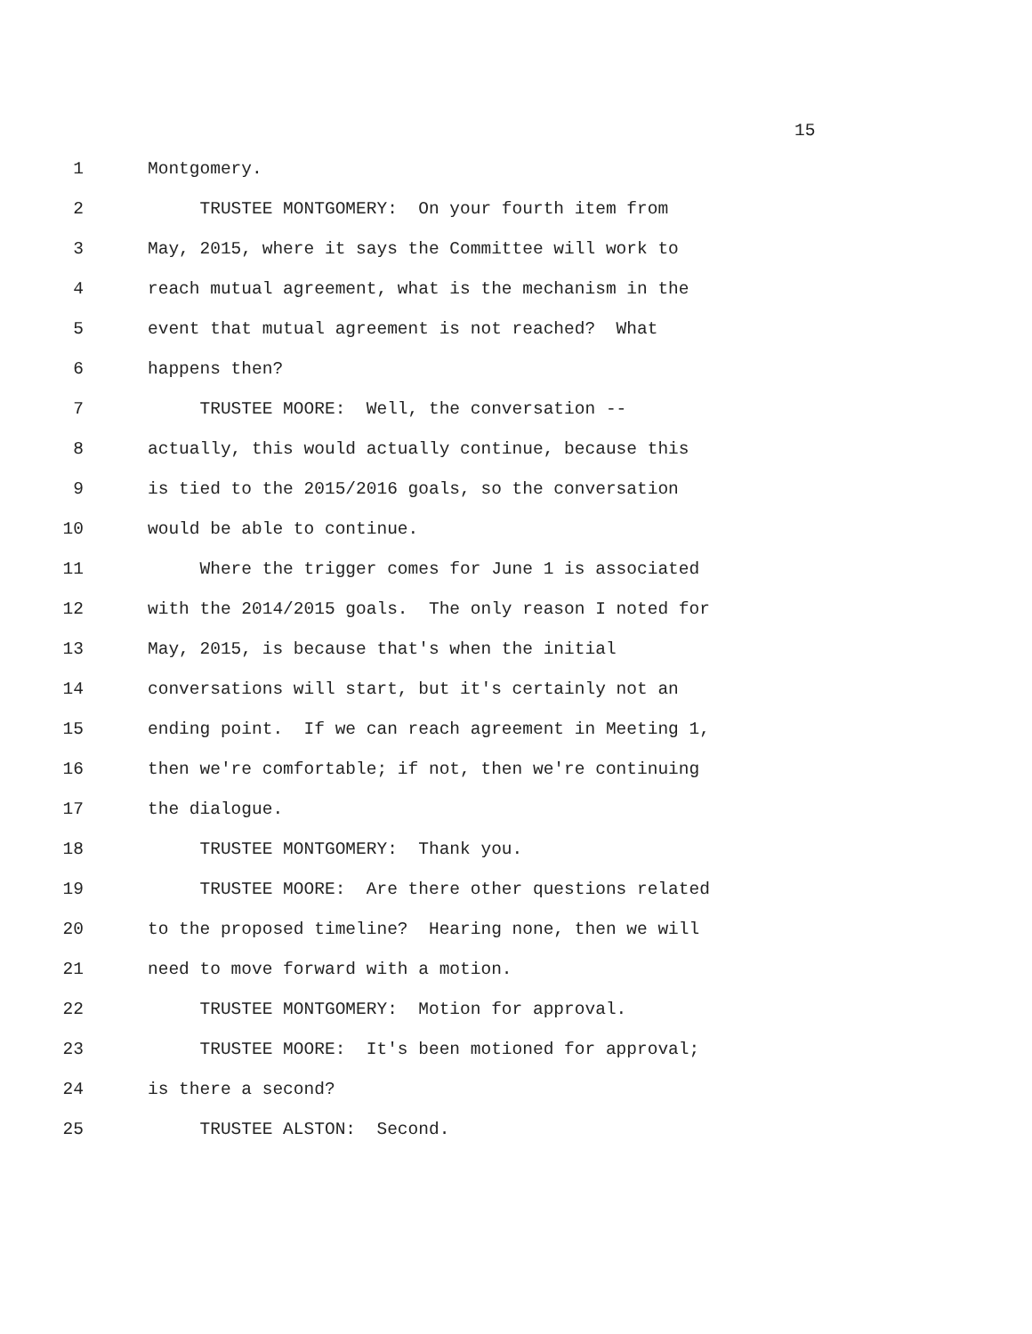15
1 Montgomery.
2 TRUSTEE MONTGOMERY: On your fourth item from
3 May, 2015, where it says the Committee will work to
4 reach mutual agreement, what is the mechanism in the
5 event that mutual agreement is not reached? What
6 happens then?
7 TRUSTEE MOORE: Well, the conversation --
8 actually, this would actually continue, because this
9 is tied to the 2015/2016 goals, so the conversation
10 would be able to continue.
11 Where the trigger comes for June 1 is associated
12 with the 2014/2015 goals. The only reason I noted for
13 May, 2015, is because that's when the initial
14 conversations will start, but it's certainly not an
15 ending point. If we can reach agreement in Meeting 1,
16 then we're comfortable; if not, then we're continuing
17 the dialogue.
18 TRUSTEE MONTGOMERY: Thank you.
19 TRUSTEE MOORE: Are there other questions related
20 to the proposed timeline? Hearing none, then we will
21 need to move forward with a motion.
22 TRUSTEE MONTGOMERY: Motion for approval.
23 TRUSTEE MOORE: It's been motioned for approval;
24 is there a second?
25 TRUSTEE ALSTON: Second.